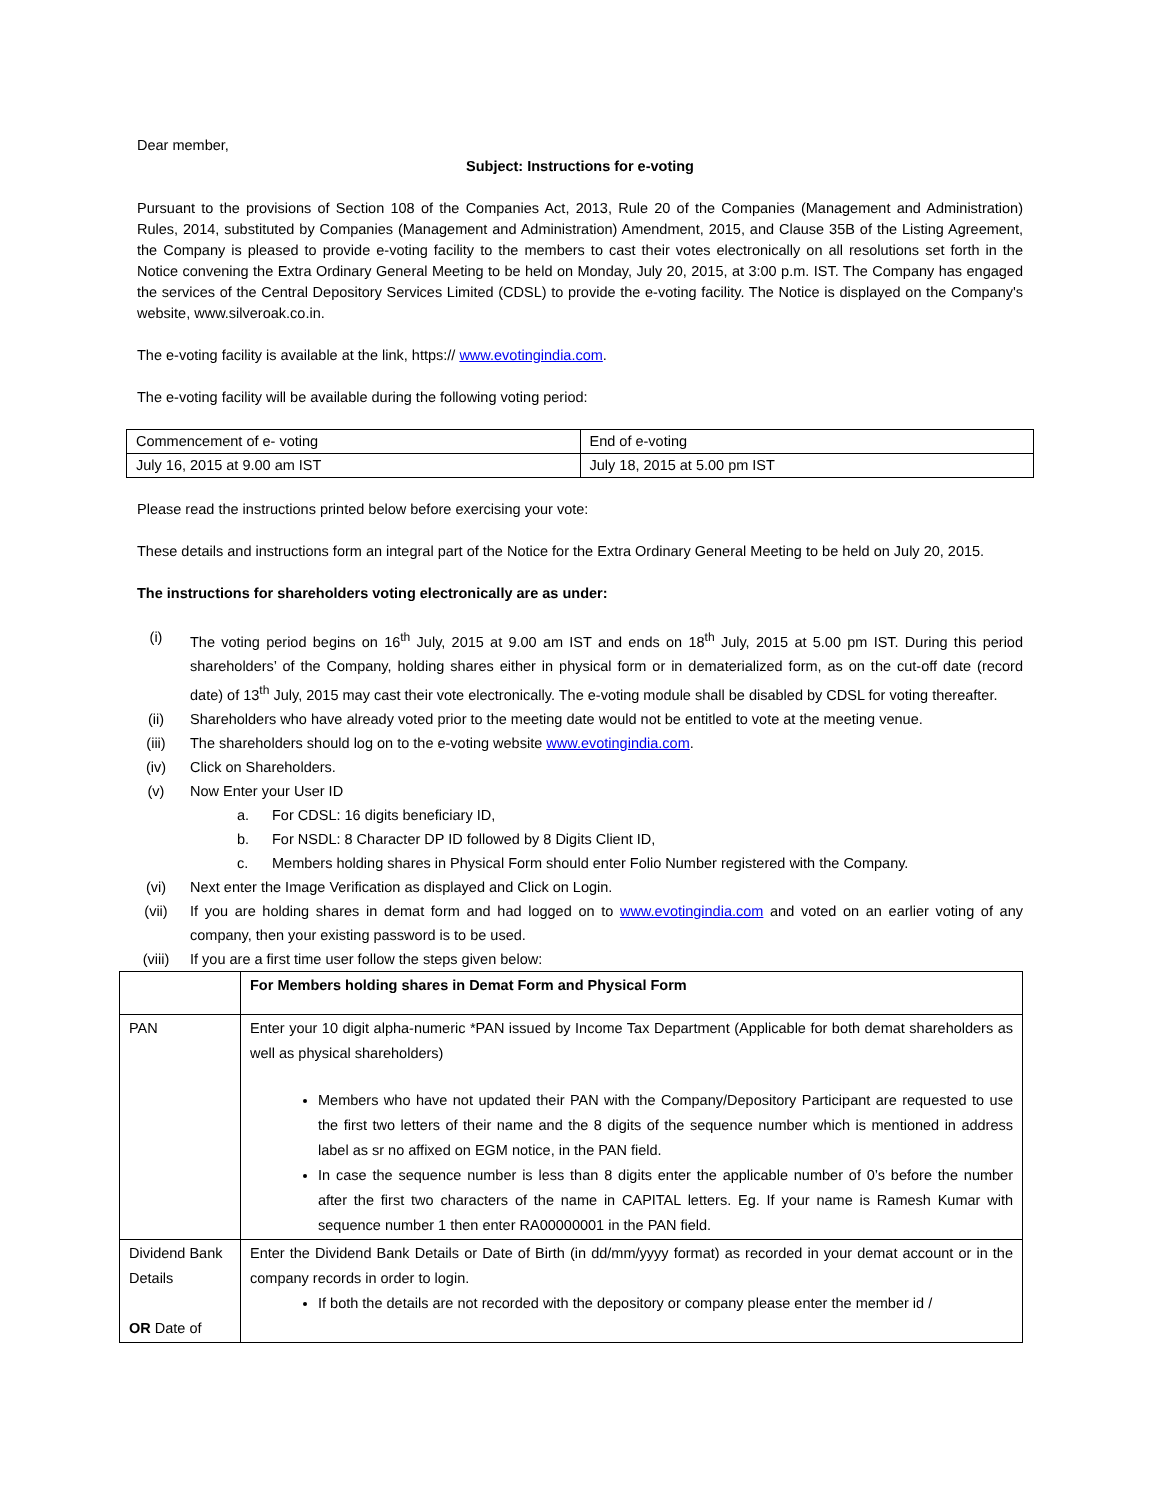Dear member,
Subject: Instructions for e-voting
Pursuant to the provisions of Section 108 of the Companies Act, 2013, Rule 20 of the Companies (Management and Administration) Rules, 2014, substituted by Companies (Management and Administration) Amendment, 2015, and Clause 35B of the Listing Agreement, the Company is pleased to provide e-voting facility to the members to cast their votes electronically on all resolutions set forth in the Notice convening the Extra Ordinary General Meeting to be held on Monday, July 20, 2015, at 3:00 p.m. IST. The Company has engaged the services of the Central Depository Services Limited (CDSL) to provide the e-voting facility. The Notice is displayed on the Company's website, www.silveroak.co.in.
The e-voting facility is available at the link, https:// www.evotingindia.com.
The e-voting facility will be available during the following voting period:
| Commencement of e- voting | End of e-voting |
| July 16, 2015 at 9.00 am IST | July 18, 2015 at 5.00 pm IST |
Please read the instructions printed below before exercising your vote:
These details and instructions form an integral part of the Notice for the Extra Ordinary General Meeting to be held on July 20, 2015.
The instructions for shareholders voting electronically are as under:
(i) The voting period begins on 16<sup>th</sup> July, 2015 at 9.00 am IST and ends on 18<sup>th</sup> July, 2015 at 5.00 pm IST. During this period shareholders’ of the Company, holding shares either in physical form or in dematerialized form, as on the cut-off date (record date) of 13<sup>th</sup> July, 2015 may cast their vote electronically. The e-voting module shall be disabled by CDSL for voting thereafter.
(ii) Shareholders who have already voted prior to the meeting date would not be entitled to vote at the meeting venue.
(iii) The shareholders should log on to the e-voting website www.evotingindia.com.
(iv) Click on Shareholders.
(v) Now Enter your User ID
a. For CDSL: 16 digits beneficiary ID,
b. For NSDL: 8 Character DP ID followed by 8 Digits Client ID,
c. Members holding shares in Physical Form should enter Folio Number registered with the Company.
(vi) Next enter the Image Verification as displayed and Click on Login.
(vii) If you are holding shares in demat form and had logged on to www.evotingindia.com and voted on an earlier voting of any company, then your existing password is to be used.
(viii) If you are a first time user follow the steps given below:
| | For Members holding shares in Demat Form and Physical Form |
| PAN | Enter your 10 digit alpha-numeric *PAN issued by Income Tax Department (Applicable for both demat shareholders as well as physical shareholders) Members who have not updated their PAN with the Company/Depository Participant are requested to use the first two letters of their name and the 8 digits of the sequence number which is mentioned in address label as sr no affixed on EGM notice, in the PAN field. In case the sequence number is less than 8 digits enter the applicable number of 0’s before the number after the first two characters of the name in CAPITAL letters. Eg. If your name is Ramesh Kumar with sequence number 1 then enter RA00000001 in the PAN field. |
| Dividend Bank Details OR Date of | Enter the Dividend Bank Details or Date of Birth (in dd/mm/yyyy format) as recorded in your demat account or in the company records in order to login. If both the details are not recorded with the depository or company please enter the member id / |